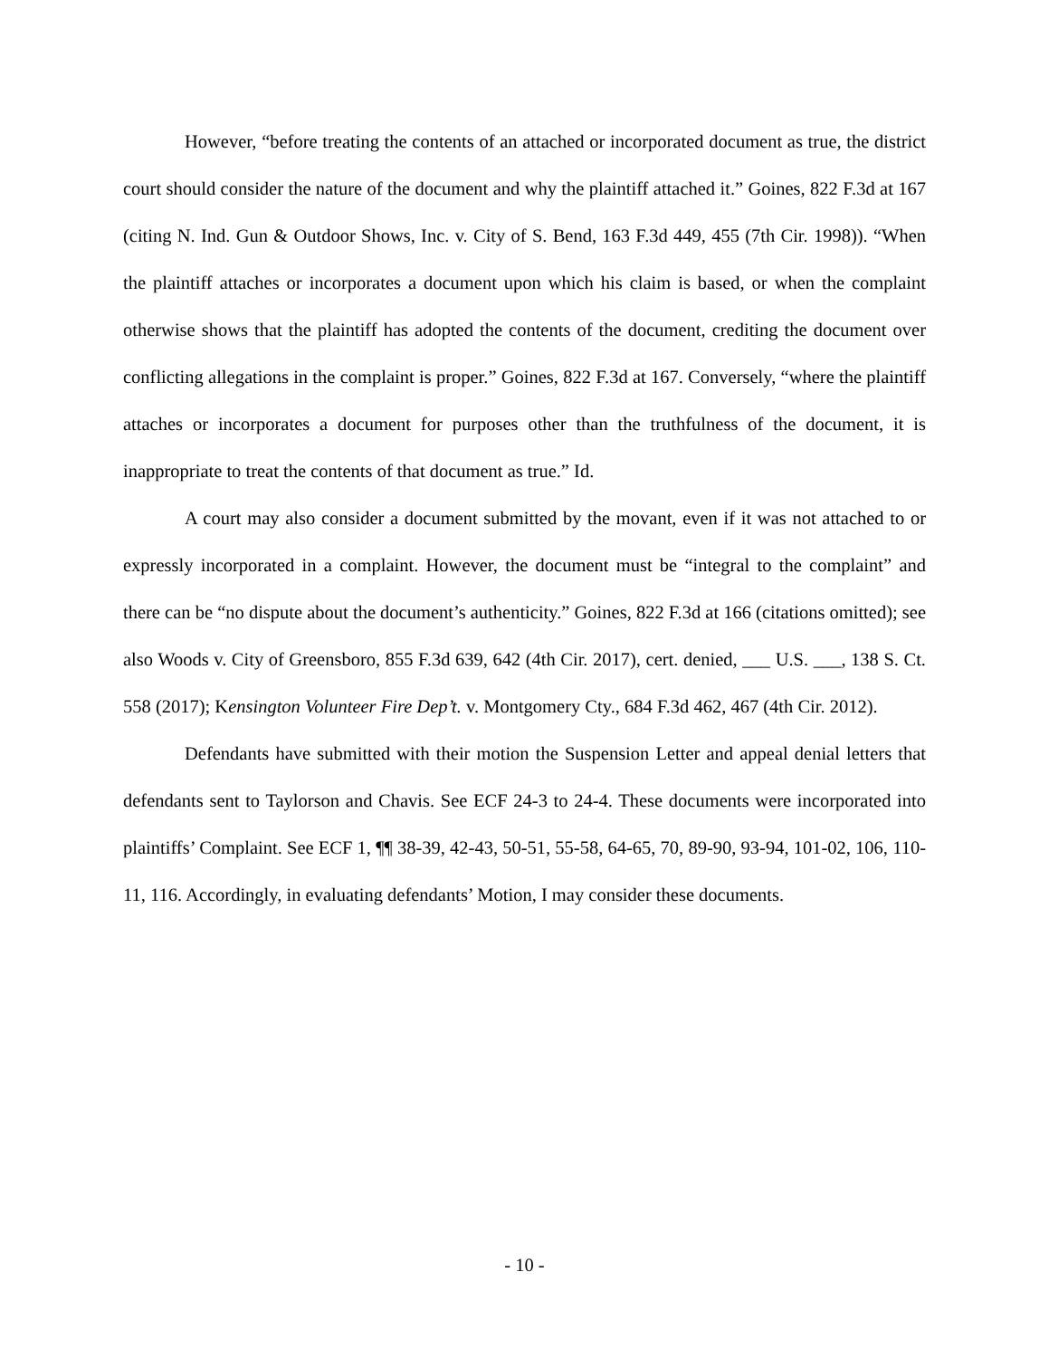However, “before treating the contents of an attached or incorporated document as true, the district court should consider the nature of the document and why the plaintiff attached it.” Goines, 822 F.3d at 167 (citing N. Ind. Gun & Outdoor Shows, Inc. v. City of S. Bend, 163 F.3d 449, 455 (7th Cir. 1998)). “When the plaintiff attaches or incorporates a document upon which his claim is based, or when the complaint otherwise shows that the plaintiff has adopted the contents of the document, crediting the document over conflicting allegations in the complaint is proper.” Goines, 822 F.3d at 167. Conversely, “where the plaintiff attaches or incorporates a document for purposes other than the truthfulness of the document, it is inappropriate to treat the contents of that document as true.” Id.
A court may also consider a document submitted by the movant, even if it was not attached to or expressly incorporated in a complaint. However, the document must be “integral to the complaint” and there can be “no dispute about the document’s authenticity.” Goines, 822 F.3d at 166 (citations omitted); see also Woods v. City of Greensboro, 855 F.3d 639, 642 (4th Cir. 2017), cert. denied, ___ U.S. ___, 138 S. Ct. 558 (2017); Kensington Volunteer Fire Dep’t. v. Montgomery Cty., 684 F.3d 462, 467 (4th Cir. 2012).
Defendants have submitted with their motion the Suspension Letter and appeal denial letters that defendants sent to Taylorson and Chavis. See ECF 24-3 to 24-4. These documents were incorporated into plaintiffs’ Complaint. See ECF 1, ¶¶ 38-39, 42-43, 50-51, 55-58, 64-65, 70, 89-90, 93-94, 101-02, 106, 110-11, 116. Accordingly, in evaluating defendants’ Motion, I may consider these documents.
- 10 -